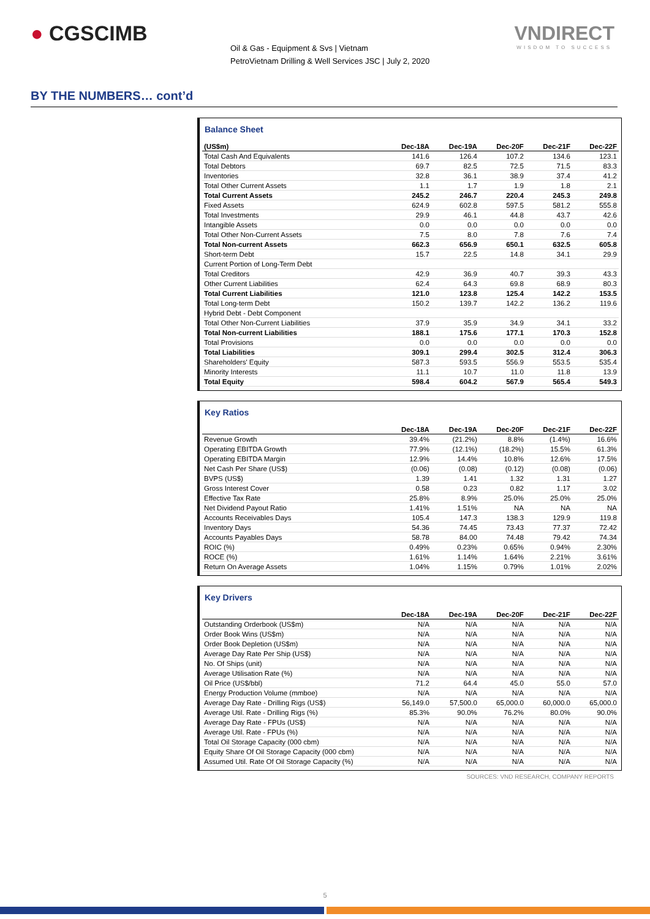● CGSCIMB
Oil & Gas - Equipment & Svs | Vietnam
PetroVietnam Drilling & Well Services JSC | July 2, 2020
VNDIRECT
WISDOM TO SUCCESS
BY THE NUMBERS… cont’d
Balance Sheet
| (US$m) | Dec-18A | Dec-19A | Dec-20F | Dec-21F | Dec-22F |
| --- | --- | --- | --- | --- | --- |
| Total Cash And Equivalents | 141.6 | 126.4 | 107.2 | 134.6 | 123.1 |
| Total Debtors | 69.7 | 82.5 | 72.5 | 71.5 | 83.3 |
| Inventories | 32.8 | 36.1 | 38.9 | 37.4 | 41.2 |
| Total Other Current Assets | 1.1 | 1.7 | 1.9 | 1.8 | 2.1 |
| Total Current Assets | 245.2 | 246.7 | 220.4 | 245.3 | 249.8 |
| Fixed Assets | 624.9 | 602.8 | 597.5 | 581.2 | 555.8 |
| Total Investments | 29.9 | 46.1 | 44.8 | 43.7 | 42.6 |
| Intangible Assets | 0.0 | 0.0 | 0.0 | 0.0 | 0.0 |
| Total Other Non-Current Assets | 7.5 | 8.0 | 7.8 | 7.6 | 7.4 |
| Total Non-current Assets | 662.3 | 656.9 | 650.1 | 632.5 | 605.8 |
| Short-term Debt | 15.7 | 22.5 | 14.8 | 34.1 | 29.9 |
| Current Portion of Long-Term Debt | | | | | |
| Total Creditors | 42.9 | 36.9 | 40.7 | 39.3 | 43.3 |
| Other Current Liabilities | 62.4 | 64.3 | 69.8 | 68.9 | 80.3 |
| Total Current Liabilities | 121.0 | 123.8 | 125.4 | 142.2 | 153.5 |
| Total Long-term Debt | 150.2 | 139.7 | 142.2 | 136.2 | 119.6 |
| Hybrid Debt - Debt Component | | | | | |
| Total Other Non-Current Liabilities | 37.9 | 35.9 | 34.9 | 34.1 | 33.2 |
| Total Non-current Liabilities | 188.1 | 175.6 | 177.1 | 170.3 | 152.8 |
| Total Provisions | 0.0 | 0.0 | 0.0 | 0.0 | 0.0 |
| Total Liabilities | 309.1 | 299.4 | 302.5 | 312.4 | 306.3 |
| Shareholders' Equity | 587.3 | 593.5 | 556.9 | 553.5 | 535.4 |
| Minority Interests | 11.1 | 10.7 | 11.0 | 11.8 | 13.9 |
| Total Equity | 598.4 | 604.2 | 567.9 | 565.4 | 549.3 |
Key Ratios
| | Dec-18A | Dec-19A | Dec-20F | Dec-21F | Dec-22F |
| --- | --- | --- | --- | --- | --- |
| Revenue Growth | 39.4% | (21.2%) | 8.8% | (1.4%) | 16.6% |
| Operating EBITDA Growth | 77.9% | (12.1%) | (18.2%) | 15.5% | 61.3% |
| Operating EBITDA Margin | 12.9% | 14.4% | 10.8% | 12.6% | 17.5% |
| Net Cash Per Share (US$) | (0.06) | (0.08) | (0.12) | (0.08) | (0.06) |
| BVPS (US$) | 1.39 | 1.41 | 1.32 | 1.31 | 1.27 |
| Gross Interest Cover | 0.58 | 0.23 | 0.82 | 1.17 | 3.02 |
| Effective Tax Rate | 25.8% | 8.9% | 25.0% | 25.0% | 25.0% |
| Net Dividend Payout Ratio | 1.41% | 1.51% | NA | NA | NA |
| Accounts Receivables Days | 105.4 | 147.3 | 138.3 | 129.9 | 119.8 |
| Inventory Days | 54.36 | 74.45 | 73.43 | 77.37 | 72.42 |
| Accounts Payables Days | 58.78 | 84.00 | 74.48 | 79.42 | 74.34 |
| ROIC (%) | 0.49% | 0.23% | 0.65% | 0.94% | 2.30% |
| ROCE (%) | 1.61% | 1.14% | 1.64% | 2.21% | 3.61% |
| Return On Average Assets | 1.04% | 1.15% | 0.79% | 1.01% | 2.02% |
Key Drivers
| | Dec-18A | Dec-19A | Dec-20F | Dec-21F | Dec-22F |
| --- | --- | --- | --- | --- | --- |
| Outstanding Orderbook (US$m) | N/A | N/A | N/A | N/A | N/A |
| Order Book Wins (US$m) | N/A | N/A | N/A | N/A | N/A |
| Order Book Depletion (US$m) | N/A | N/A | N/A | N/A | N/A |
| Average Day Rate Per Ship (US$) | N/A | N/A | N/A | N/A | N/A |
| No. Of Ships (unit) | N/A | N/A | N/A | N/A | N/A |
| Average Utilisation Rate (%) | N/A | N/A | N/A | N/A | N/A |
| Oil Price (US$/bbl) | 71.2 | 64.4 | 45.0 | 55.0 | 57.0 |
| Energy Production Volume (mmboe) | N/A | N/A | N/A | N/A | N/A |
| Average Day Rate - Drilling Rigs (US$) | 56,149.0 | 57,500.0 | 65,000.0 | 60,000.0 | 65,000.0 |
| Average Util. Rate - Drilling Rigs (%) | 85.3% | 90.0% | 76.2% | 80.0% | 90.0% |
| Average Day Rate - FPUs (US$) | N/A | N/A | N/A | N/A | N/A |
| Average Util. Rate - FPUs (%) | N/A | N/A | N/A | N/A | N/A |
| Total Oil Storage Capacity (000 cbm) | N/A | N/A | N/A | N/A | N/A |
| Equity Share Of Oil Storage Capacity (000 cbm) | N/A | N/A | N/A | N/A | N/A |
| Assumed Util. Rate Of Oil Storage Capacity (%) | N/A | N/A | N/A | N/A | N/A |
SOURCES: VND RESEARCH, COMPANY REPORTS
5